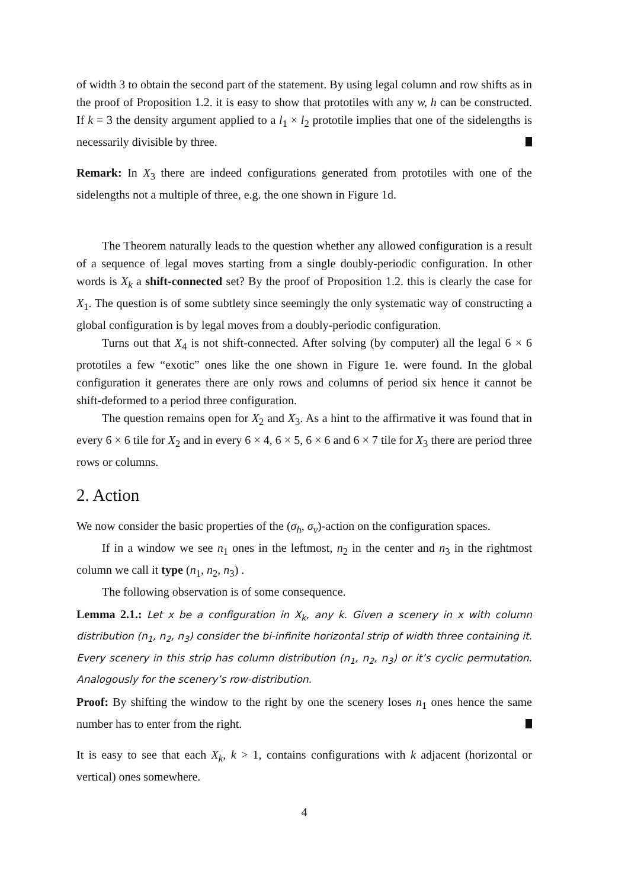of width 3 to obtain the second part of the statement. By using legal column and row shifts as in the proof of Proposition 1.2. it is easy to show that prototiles with any w, h can be constructed. If k = 3 the density argument applied to a l<sub>1</sub> × l<sub>2</sub> prototile implies that one of the sidelengths is necessarily divisible by three.
Remark: In X<sub>3</sub> there are indeed configurations generated from prototiles with one of the sidelengths not a multiple of three, e.g. the one shown in Figure 1d.
The Theorem naturally leads to the question whether any allowed configuration is a result of a sequence of legal moves starting from a single doubly-periodic configuration. In other words is X<sub>k</sub> a shift-connected set? By the proof of Proposition 1.2. this is clearly the case for X<sub>1</sub>. The question is of some subtlety since seemingly the only systematic way of constructing a global configuration is by legal moves from a doubly-periodic configuration.
Turns out that X<sub>4</sub> is not shift-connected. After solving (by computer) all the legal 6 × 6 prototiles a few “exotic” ones like the one shown in Figure 1e. were found. In the global configuration it generates there are only rows and columns of period six hence it cannot be shift-deformed to a period three configuration.
The question remains open for X<sub>2</sub> and X<sub>3</sub>. As a hint to the affirmative it was found that in every 6 × 6 tile for X<sub>2</sub> and in every 6 × 4, 6 × 5, 6 × 6 and 6 × 7 tile for X<sub>3</sub> there are period three rows or columns.
2. Action
We now consider the basic properties of the (σ<sub>h</sub>, σ<sub>v</sub>)-action on the configuration spaces.
If in a window we see n<sub>1</sub> ones in the leftmost, n<sub>2</sub> in the center and n<sub>3</sub> in the rightmost column we call it type (n<sub>1</sub>, n<sub>2</sub>, n<sub>3</sub>) .
The following observation is of some consequence.
Lemma 2.1.: Let x be a configuration in X<sub>k</sub>, any k. Given a scenery in x with column distribution (n<sub>1</sub>, n<sub>2</sub>, n<sub>3</sub>) consider the bi-infinite horizontal strip of width three containing it. Every scenery in this strip has column distribution (n<sub>1</sub>, n<sub>2</sub>, n<sub>3</sub>) or it’s cyclic permutation. Analogously for the scenery’s row-distribution.
Proof: By shifting the window to the right by one the scenery loses n<sub>1</sub> ones hence the same number has to enter from the right.
It is easy to see that each X<sub>k</sub>, k > 1, contains configurations with k adjacent (horizontal or vertical) ones somewhere.
4